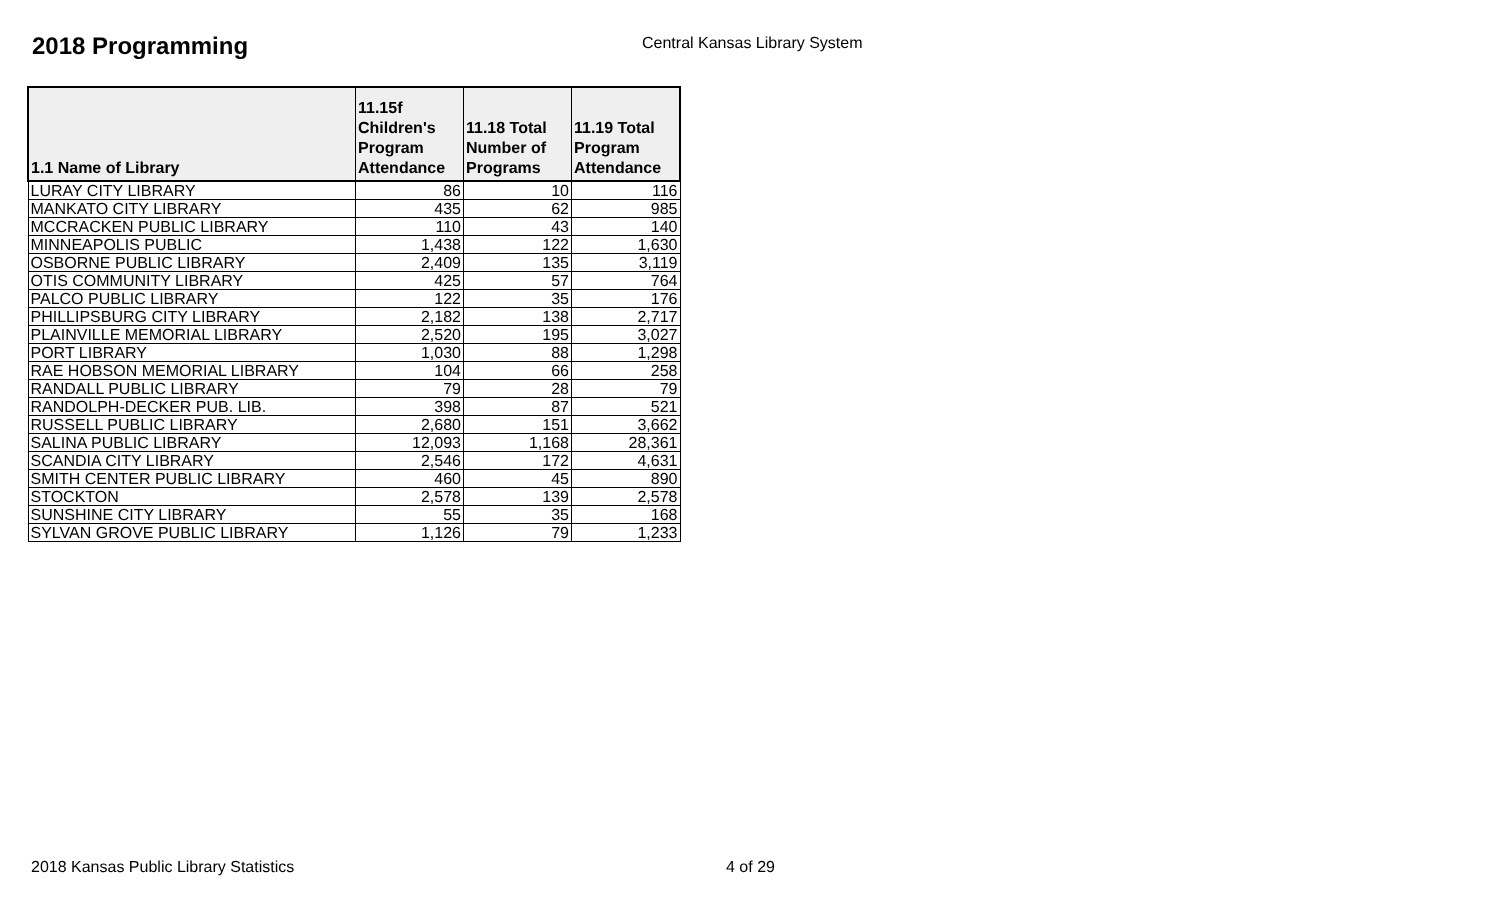2018 Programming
Central Kansas Library System
| 1.1 Name of Library | 11.15f Children's Program Attendance | 11.18 Total Number of Programs | 11.19 Total Program Attendance |
| --- | --- | --- | --- |
| LURAY CITY LIBRARY | 86 | 10 | 116 |
| MANKATO CITY LIBRARY | 435 | 62 | 985 |
| MCCRACKEN PUBLIC LIBRARY | 110 | 43 | 140 |
| MINNEAPOLIS PUBLIC | 1,438 | 122 | 1,630 |
| OSBORNE PUBLIC LIBRARY | 2,409 | 135 | 3,119 |
| OTIS COMMUNITY LIBRARY | 425 | 57 | 764 |
| PALCO PUBLIC LIBRARY | 122 | 35 | 176 |
| PHILLIPSBURG CITY LIBRARY | 2,182 | 138 | 2,717 |
| PLAINVILLE MEMORIAL LIBRARY | 2,520 | 195 | 3,027 |
| PORT LIBRARY | 1,030 | 88 | 1,298 |
| RAE HOBSON MEMORIAL LIBRARY | 104 | 66 | 258 |
| RANDALL PUBLIC LIBRARY | 79 | 28 | 79 |
| RANDOLPH-DECKER PUB. LIB. | 398 | 87 | 521 |
| RUSSELL PUBLIC LIBRARY | 2,680 | 151 | 3,662 |
| SALINA PUBLIC LIBRARY | 12,093 | 1,168 | 28,361 |
| SCANDIA CITY LIBRARY | 2,546 | 172 | 4,631 |
| SMITH CENTER PUBLIC LIBRARY | 460 | 45 | 890 |
| STOCKTON | 2,578 | 139 | 2,578 |
| SUNSHINE CITY LIBRARY | 55 | 35 | 168 |
| SYLVAN GROVE PUBLIC LIBRARY | 1,126 | 79 | 1,233 |
2018 Kansas Public Library Statistics
4 of 29